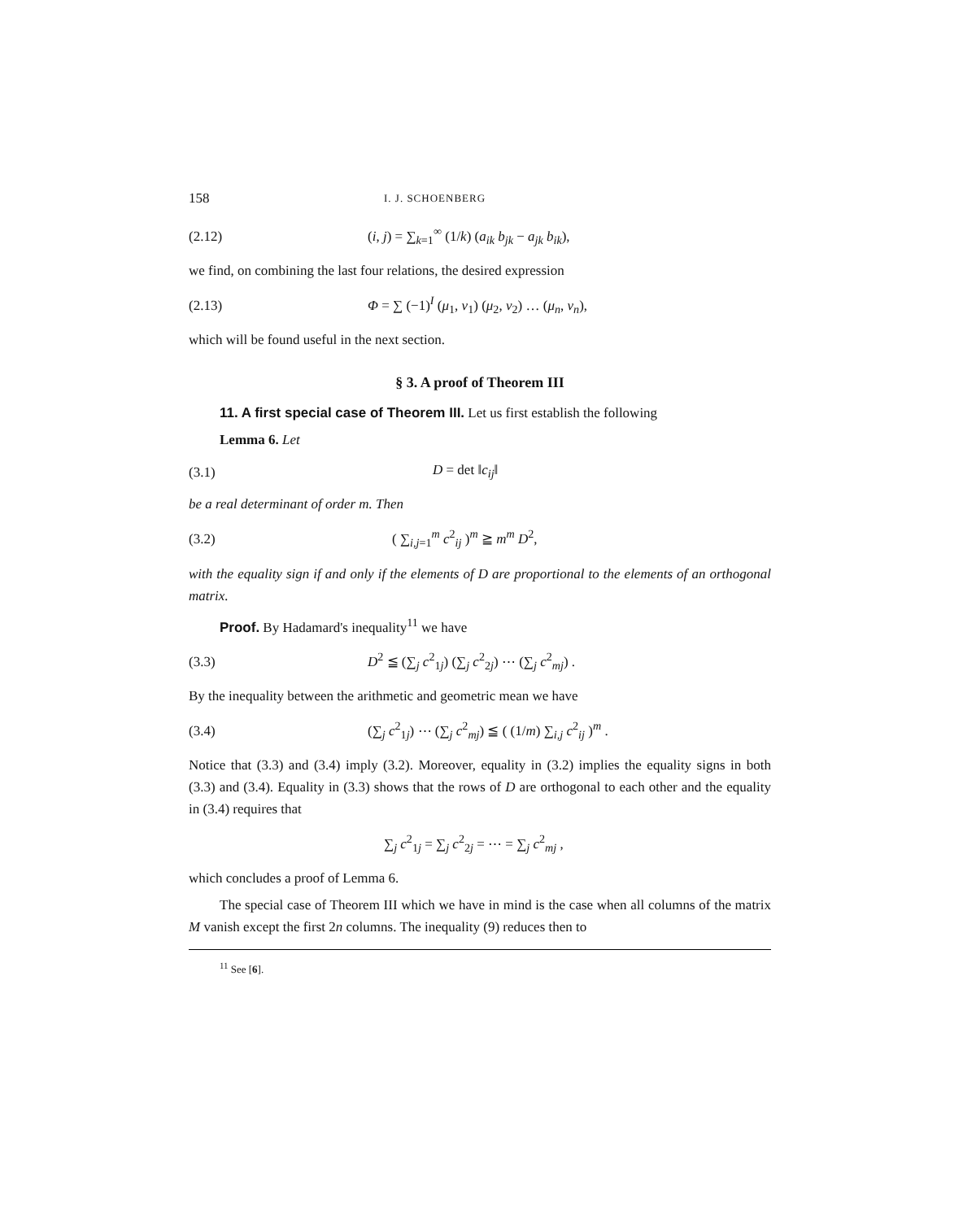158 I. J. SCHOENBERG
(2.12) (i, j) = ∑<sub>k=1</sub><sup>∞</sup> (1/k) (a<sub>ik</sub> b<sub>jk</sub> − a<sub>jk</sub> b<sub>ik</sub>),
we find, on combining the last four relations, the desired expression
(2.13) Φ = ∑ (−1)<sup>I</sup> (μ<sub>1</sub>, ν<sub>1</sub>) (μ<sub>2</sub>, ν<sub>2</sub>) … (μ<sub>n</sub>, ν<sub>n</sub>),
which will be found useful in the next section.
§ 3. A proof of Theorem III
11. A first special case of Theorem III. Let us first establish the following
Lemma 6. Let
(3.1) D = det ‖c<sub>ij</sub>‖
be a real determinant of order m. Then
(3.2) ( ∑<sub>i,j=1</sub><sup>m</sup> c<sup>2</sup><sub>ij</sub> )<sup>m</sup> ≧ m<sup>m</sup> D<sup>2</sup>,
with the equality sign if and only if the elements of D are proportional to the elements of an orthogonal matrix.
Proof. By Hadamard's inequality<sup>11</sup> we have
(3.3) D<sup>2</sup> ≦ (∑<sub>j</sub> c<sup>2</sup><sub>1j</sub>) (∑<sub>j</sub> c<sup>2</sup><sub>2j</sub>) ⋯ (∑<sub>j</sub> c<sup>2</sup><sub>mj</sub>) .
By the inequality between the arithmetic and geometric mean we have
(3.4) (∑<sub>j</sub> c<sup>2</sup><sub>1j</sub>) ⋯ (∑<sub>j</sub> c<sup>2</sup><sub>mj</sub>) ≦ ( (1/m) ∑<sub>i,j</sub> c<sup>2</sup><sub>ij</sub> )<sup>m</sup> .
Notice that (3.3) and (3.4) imply (3.2). Moreover, equality in (3.2) implies the equality signs in both (3.3) and (3.4). Equality in (3.3) shows that the rows of D are orthogonal to each other and the equality in (3.4) requires that
∑<sub>j</sub> c<sup>2</sup><sub>1j</sub> = ∑<sub>j</sub> c<sup>2</sup><sub>2j</sub> = ⋯ = ∑<sub>j</sub> c<sup>2</sup><sub>mj</sub> ,
which concludes a proof of Lemma 6.
The special case of Theorem III which we have in mind is the case when all columns of the matrix M vanish except the first 2n columns. The inequality (9) reduces then to
<sup>11</sup> See [6].